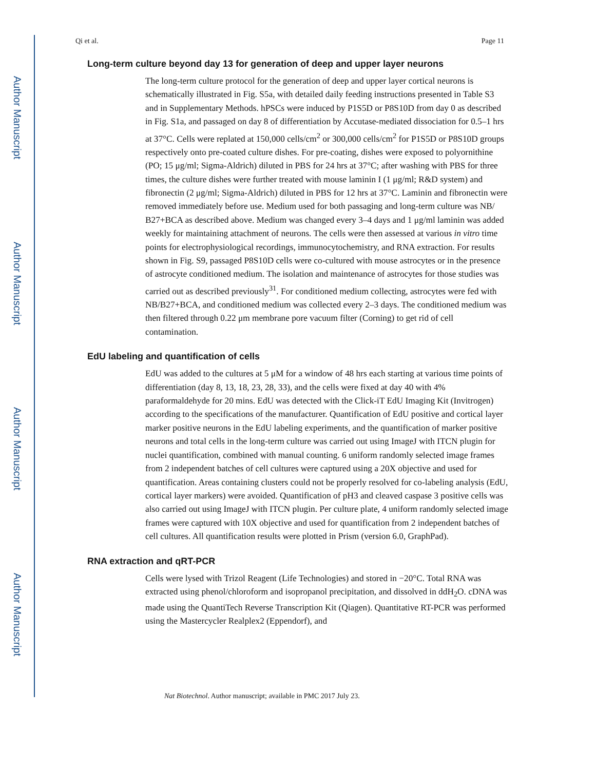Author Manuscript
Author Manuscript
Author Manuscript
Author Manuscript
Qi et al. Page 11
Long-term culture beyond day 13 for generation of deep and upper layer neurons
The long-term culture protocol for the generation of deep and upper layer cortical neurons is schematically illustrated in Fig. S5a, with detailed daily feeding instructions presented in Table S3 and in Supplementary Methods. hPSCs were induced by P1S5D or P8S10D from day 0 as described in Fig. S1a, and passaged on day 8 of differentiation by Accutase-mediated dissociation for 0.5–1 hrs at 37°C. Cells were replated at 150,000 cells/cm<sup>2</sup> or 300,000 cells/cm<sup>2</sup> for P1S5D or P8S10D groups respectively onto pre-coated culture dishes. For pre-coating, dishes were exposed to polyornithine (PO; 15 μg/ml; Sigma-Aldrich) diluted in PBS for 24 hrs at 37°C; after washing with PBS for three times, the culture dishes were further treated with mouse laminin I (1 μg/ml; R&D system) and fibronectin (2 μg/ml; Sigma-Aldrich) diluted in PBS for 12 hrs at 37°C. Laminin and fibronectin were removed immediately before use. Medium used for both passaging and long-term culture was NB/ B27+BCA as described above. Medium was changed every 3–4 days and 1 μg/ml laminin was added weekly for maintaining attachment of neurons. The cells were then assessed at various in vitro time points for electrophysiological recordings, immunocytochemistry, and RNA extraction. For results shown in Fig. S9, passaged P8S10D cells were co-cultured with mouse astrocytes or in the presence of astrocyte conditioned medium. The isolation and maintenance of astrocytes for those studies was carried out as described previously<sup>31</sup>. For conditioned medium collecting, astrocytes were fed with NB/B27+BCA, and conditioned medium was collected every 2–3 days. The conditioned medium was then filtered through 0.22 μm membrane pore vacuum filter (Corning) to get rid of cell contamination.
EdU labeling and quantification of cells
EdU was added to the cultures at 5 μM for a window of 48 hrs each starting at various time points of differentiation (day 8, 13, 18, 23, 28, 33), and the cells were fixed at day 40 with 4% paraformaldehyde for 20 mins. EdU was detected with the Click-iT EdU Imaging Kit (Invitrogen) according to the specifications of the manufacturer. Quantification of EdU positive and cortical layer marker positive neurons in the EdU labeling experiments, and the quantification of marker positive neurons and total cells in the long-term culture was carried out using ImageJ with ITCN plugin for nuclei quantification, combined with manual counting. 6 uniform randomly selected image frames from 2 independent batches of cell cultures were captured using a 20X objective and used for quantification. Areas containing clusters could not be properly resolved for co-labeling analysis (EdU, cortical layer markers) were avoided. Quantification of pH3 and cleaved caspase 3 positive cells was also carried out using ImageJ with ITCN plugin. Per culture plate, 4 uniform randomly selected image frames were captured with 10X objective and used for quantification from 2 independent batches of cell cultures. All quantification results were plotted in Prism (version 6.0, GraphPad).
RNA extraction and qRT-PCR
Cells were lysed with Trizol Reagent (Life Technologies) and stored in −20°C. Total RNA was extracted using phenol/chloroform and isopropanol precipitation, and dissolved in ddH<sub>2</sub>O. cDNA was made using the QuantiTech Reverse Transcription Kit (Qiagen). Quantitative RT-PCR was performed using the Mastercycler Realplex2 (Eppendorf), and
Nat Biotechnol. Author manuscript; available in PMC 2017 July 23.